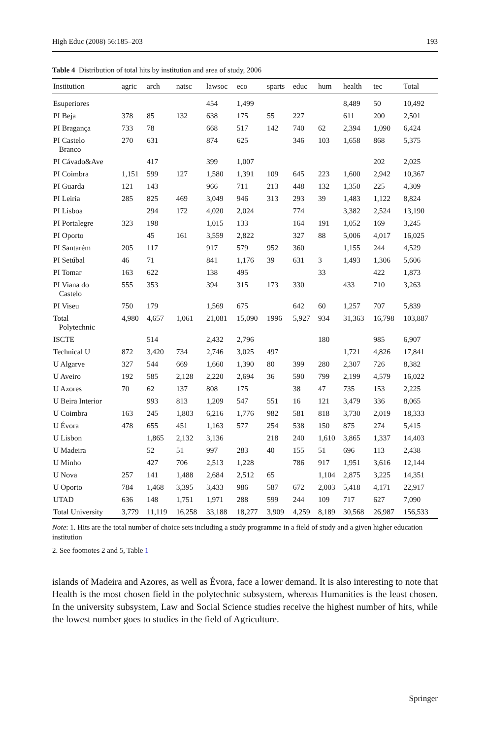High Educ (2008) 56:185–203 193
Table 4 Distribution of total hits by institution and area of study, 2006
| Institution | agric | arch | natsc | lawsoc | eco | sparts | educ | hum | health | tec | Total |
| --- | --- | --- | --- | --- | --- | --- | --- | --- | --- | --- | --- |
| Esuperiores | | | | 454 | 1,499 | | | | 8,489 | 50 | 10,492 |
| PI Beja | 378 | 85 | 132 | 638 | 175 | 55 | 227 | | 611 | 200 | 2,501 |
| PI Bragança | 733 | 78 | | 668 | 517 | 142 | 740 | 62 | 2,394 | 1,090 | 6,424 |
| PI Castelo Branco | 270 | 631 | | 874 | 625 | | 346 | 103 | 1,658 | 868 | 5,375 |
| PI Cávado&Ave | | 417 | | 399 | 1,007 | | | | | 202 | 2,025 |
| PI Coimbra | 1,151 | 599 | 127 | 1,580 | 1,391 | 109 | 645 | 223 | 1,600 | 2,942 | 10,367 |
| PI Guarda | 121 | 143 | | 966 | 711 | 213 | 448 | 132 | 1,350 | 225 | 4,309 |
| PI Leiria | 285 | 825 | 469 | 3,049 | 946 | 313 | 293 | 39 | 1,483 | 1,122 | 8,824 |
| PI Lisboa | | 294 | 172 | 4,020 | 2,024 | | 774 | | 3,382 | 2,524 | 13,190 |
| PI Portalegre | 323 | 198 | | 1,015 | 133 | | 164 | 191 | 1,052 | 169 | 3,245 |
| PI Oporto | | 45 | 161 | 3,559 | 2,822 | | 327 | 88 | 5,006 | 4,017 | 16,025 |
| PI Santarém | 205 | 117 | | 917 | 579 | 952 | 360 | | 1,155 | 244 | 4,529 |
| PI Setúbal | 46 | 71 | | 841 | 1,176 | 39 | 631 | 3 | 1,493 | 1,306 | 5,606 |
| PI Tomar | 163 | 622 | | 138 | 495 | | | 33 | | 422 | 1,873 |
| PI Viana do Castelo | 555 | 353 | | 394 | 315 | 173 | 330 | | 433 | 710 | 3,263 |
| PI Viseu | 750 | 179 | | 1,569 | 675 | | 642 | 60 | 1,257 | 707 | 5,839 |
| Total Polytechnic | 4,980 | 4,657 | 1,061 | 21,081 | 15,090 | 1996 | 5,927 | 934 | 31,363 | 16,798 | 103,887 |
| ISCTE | | 514 | | 2,432 | 2,796 | | | 180 | | 985 | 6,907 |
| Technical U | 872 | 3,420 | 734 | 2,746 | 3,025 | 497 | | | 1,721 | 4,826 | 17,841 |
| U Algarve | 327 | 544 | 669 | 1,660 | 1,390 | 80 | 399 | 280 | 2,307 | 726 | 8,382 |
| U Aveiro | 192 | 585 | 2,128 | 2,220 | 2,694 | 36 | 590 | 799 | 2,199 | 4,579 | 16,022 |
| U Azores | 70 | 62 | 137 | 808 | 175 | | 38 | 47 | 735 | 153 | 2,225 |
| U Beira Interior | | 993 | 813 | 1,209 | 547 | 551 | 16 | 121 | 3,479 | 336 | 8,065 |
| U Coimbra | 163 | 245 | 1,803 | 6,216 | 1,776 | 982 | 581 | 818 | 3,730 | 2,019 | 18,333 |
| U Évora | 478 | 655 | 451 | 1,163 | 577 | 254 | 538 | 150 | 875 | 274 | 5,415 |
| U Lisbon | | 1,865 | 2,132 | 3,136 | | 218 | 240 | 1,610 | 3,865 | 1,337 | 14,403 |
| U Madeira | | 52 | 51 | 997 | 283 | 40 | 155 | 51 | 696 | 113 | 2,438 |
| U Minho | | 427 | 706 | 2,513 | 1,228 | | 786 | 917 | 1,951 | 3,616 | 12,144 |
| U Nova | 257 | 141 | 1,488 | 2,684 | 2,512 | 65 | | 1,104 | 2,875 | 3,225 | 14,351 |
| U Oporto | 784 | 1,468 | 3,395 | 3,433 | 986 | 587 | 672 | 2,003 | 5,418 | 4,171 | 22,917 |
| UTAD | 636 | 148 | 1,751 | 1,971 | 288 | 599 | 244 | 109 | 717 | 627 | 7,090 |
| Total University | 3,779 | 11,119 | 16,258 | 33,188 | 18,277 | 3,909 | 4,259 | 8,189 | 30,568 | 26,987 | 156,533 |
Note: 1. Hits are the total number of choice sets including a study programme in a field of study and a given higher education institution
2. See footnotes 2 and 5, Table 1
islands of Madeira and Azores, as well as Évora, face a lower demand. It is also interesting to note that Health is the most chosen field in the polytechnic subsystem, whereas Humanities is the least chosen. In the university subsystem, Law and Social Science studies receive the highest number of hits, while the lowest number goes to studies in the field of Agriculture.
Springer